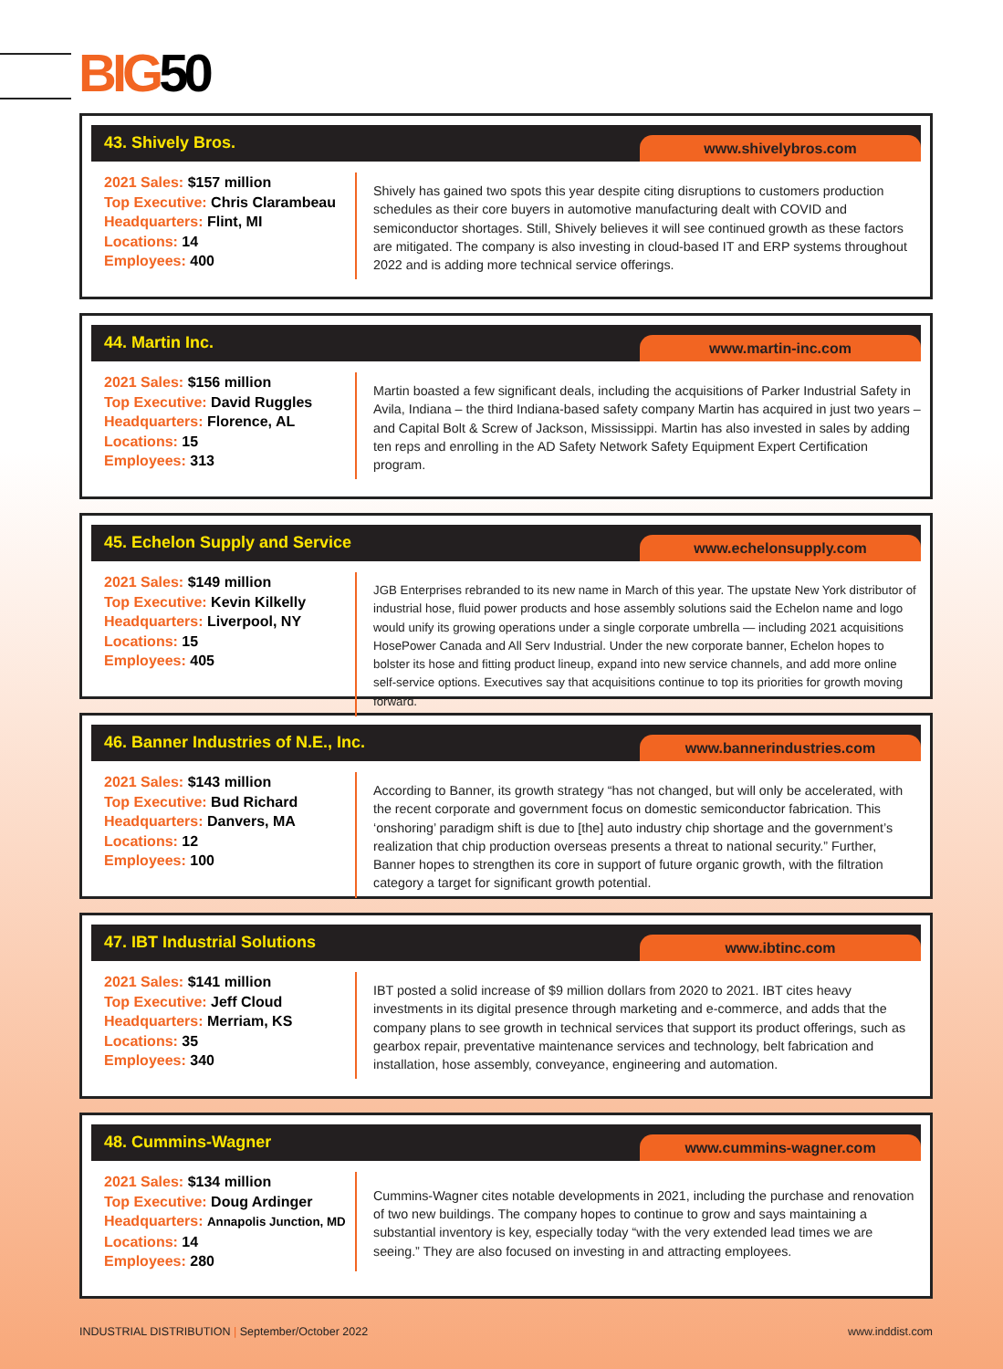BIG50
43. Shively Bros.
www.shivelybros.com
2021 Sales: $157 million
Top Executive: Chris Clarambeau
Headquarters: Flint, MI
Locations: 14
Employees: 400
Shively has gained two spots this year despite citing disruptions to customers production schedules as their core buyers in automotive manufacturing dealt with COVID and semiconductor shortages. Still, Shively believes it will see continued growth as these factors are mitigated. The company is also investing in cloud-based IT and ERP systems throughout 2022 and is adding more technical service offerings.
44. Martin Inc.
www.martin-inc.com
2021 Sales: $156 million
Top Executive: David Ruggles
Headquarters: Florence, AL
Locations: 15
Employees: 313
Martin boasted a few significant deals, including the acquisitions of Parker Industrial Safety in Avila, Indiana – the third Indiana-based safety company Martin has acquired in just two years – and Capital Bolt & Screw of Jackson, Mississippi. Martin has also invested in sales by adding ten reps and enrolling in the AD Safety Network Safety Equipment Expert Certification program.
45. Echelon Supply and Service
www.echelonsupply.com
2021 Sales: $149 million
Top Executive: Kevin Kilkelly
Headquarters: Liverpool, NY
Locations: 15
Employees: 405
JGB Enterprises rebranded to its new name in March of this year. The upstate New York distributor of industrial hose, fluid power products and hose assembly solutions said the Echelon name and logo would unify its growing operations under a single corporate umbrella — including 2021 acquisitions HosePower Canada and All Serv Industrial. Under the new corporate banner, Echelon hopes to bolster its hose and fitting product lineup, expand into new service channels, and add more online self-service options. Executives say that acquisitions continue to top its priorities for growth moving forward.
46. Banner Industries of N.E., Inc.
www.bannerindustries.com
2021 Sales: $143 million
Top Executive: Bud Richard
Headquarters: Danvers, MA
Locations: 12
Employees: 100
According to Banner, its growth strategy “has not changed, but will only be accelerated, with the recent corporate and government focus on domestic semiconductor fabrication. This ‘onshoring’ paradigm shift is due to [the] auto industry chip shortage and the government’s realization that chip production overseas presents a threat to national security.” Further, Banner hopes to strengthen its core in support of future organic growth, with the filtration category a target for significant growth potential.
47. IBT Industrial Solutions
www.ibtinc.com
2021 Sales: $141 million
Top Executive: Jeff Cloud
Headquarters: Merriam, KS
Locations: 35
Employees: 340
IBT posted a solid increase of $9 million dollars from 2020 to 2021. IBT cites heavy investments in its digital presence through marketing and e-commerce, and adds that the company plans to see growth in technical services that support its product offerings, such as gearbox repair, preventative maintenance services and technology, belt fabrication and installation, hose assembly, conveyance, engineering and automation.
48. Cummins-Wagner
www.cummins-wagner.com
2021 Sales: $134 million
Top Executive: Doug Ardinger
Headquarters: Annapolis Junction, MD
Locations: 14
Employees: 280
Cummins-Wagner cites notable developments in 2021, including the purchase and renovation of two new buildings. The company hopes to continue to grow and says maintaining a substantial inventory is key, especially today “with the very extended lead times we are seeing.” They are also focused on investing in and attracting employees.
INDUSTRIAL DISTRIBUTION | September/October 2022
www.inddist.com